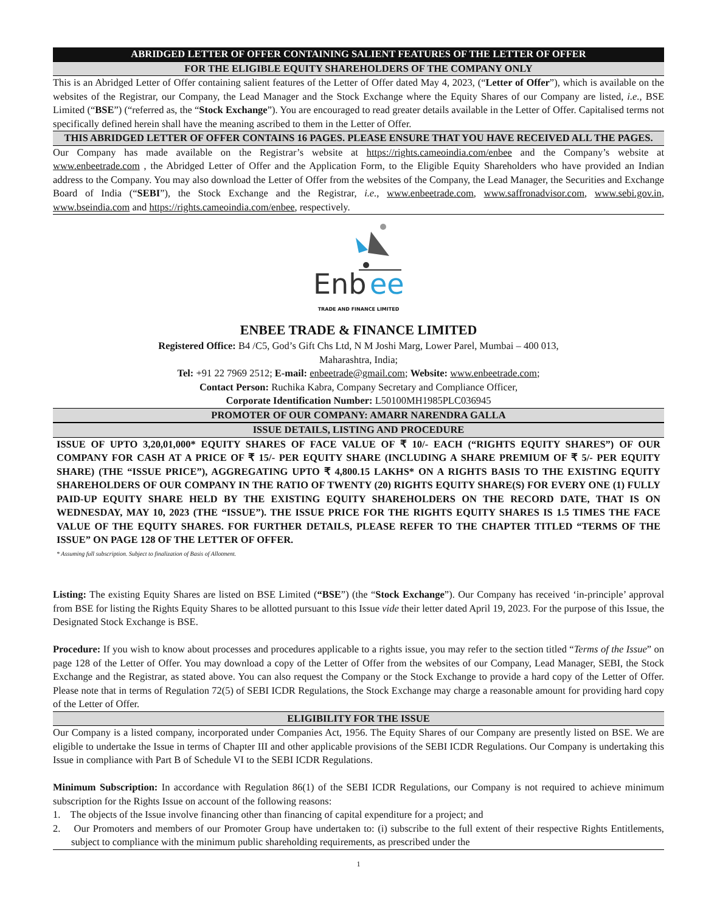ABRIDGED LETTER OF OFFER CONTAINING SALIENT FEATURES OF THE LETTER OF OFFER
FOR THE ELIGIBLE EQUITY SHAREHOLDERS OF THE COMPANY ONLY
This is an Abridged Letter of Offer containing salient features of the Letter of Offer dated May 4, 2023, (“Letter of Offer”), which is available on the websites of the Registrar, our Company, the Lead Manager and the Stock Exchange where the Equity Shares of our Company are listed, i.e., BSE Limited (“BSE”) (“referred as, the “Stock Exchange”). You are encouraged to read greater details available in the Letter of Offer. Capitalised terms not specifically defined herein shall have the meaning ascribed to them in the Letter of Offer.
THIS ABRIDGED LETTER OF OFFER CONTAINS 16 PAGES. PLEASE ENSURE THAT YOU HAVE RECEIVED ALL THE PAGES.
Our Company has made available on the Registrar’s website at https://rights.cameoindia.com/enbee and the Company’s website at www.enbeetrade.com , the Abridged Letter of Offer and the Application Form, to the Eligible Equity Shareholders who have provided an Indian address to the Company. You may also download the Letter of Offer from the websites of the Company, the Lead Manager, the Securities and Exchange Board of India (“SEBI”), the Stock Exchange and the Registrar, i.e., www.enbeetrade.com, www.saffronadvisor.com, www.sebi.gov.in, www.bseindia.com and https://rights.cameoindia.com/enbee, respectively.
Enb
ee
TRADE AND FINANCE LIMITED
ENBEE TRADE & FINANCE LIMITED
Registered Office: B4 /C5, God’s Gift Chs Ltd, N M Joshi Marg, Lower Parel, Mumbai – 400 013,
Maharashtra, India;
Tel: +91 22 7969 2512; E-mail: enbeetrade@gmail.com; Website: www.enbeetrade.com;
Contact Person: Ruchika Kabra, Company Secretary and Compliance Officer,
Corporate Identification Number: L50100MH1985PLC036945
PROMOTER OF OUR COMPANY: AMARR NARENDRA GALLA
ISSUE DETAILS, LISTING AND PROCEDURE
ISSUE OF UPTO 3,20,01,000* EQUITY SHARES OF FACE VALUE OF ₹ 10/- EACH (“RIGHTS EQUITY SHARES”) OF OUR COMPANY FOR CASH AT A PRICE OF ₹ 15/- PER EQUITY SHARE (INCLUDING A SHARE PREMIUM OF ₹ 5/- PER EQUITY SHARE) (THE “ISSUE PRICE”), AGGREGATING UPTO ₹ 4,800.15 LAKHS* ON A RIGHTS BASIS TO THE EXISTING EQUITY SHAREHOLDERS OF OUR COMPANY IN THE RATIO OF TWENTY (20) RIGHTS EQUITY SHARE(S) FOR EVERY ONE (1) FULLY PAID-UP EQUITY SHARE HELD BY THE EXISTING EQUITY SHAREHOLDERS ON THE RECORD DATE, THAT IS ON WEDNESDAY, MAY 10, 2023 (THE “ISSUE”). THE ISSUE PRICE FOR THE RIGHTS EQUITY SHARES IS 1.5 TIMES THE FACE VALUE OF THE EQUITY SHARES. FOR FURTHER DETAILS, PLEASE REFER TO THE CHAPTER TITLED “TERMS OF THE ISSUE” ON PAGE 128 OF THE LETTER OF OFFER.
* Assuming full subscription. Subject to finalization of Basis of Allotment.
Listing: The existing Equity Shares are listed on BSE Limited (“BSE”) (the “Stock Exchange”). Our Company has received ‘in-principle’ approval from BSE for listing the Rights Equity Shares to be allotted pursuant to this Issue vide their letter dated April 19, 2023. For the purpose of this Issue, the Designated Stock Exchange is BSE.
Procedure: If you wish to know about processes and procedures applicable to a rights issue, you may refer to the section titled “Terms of the Issue” on page 128 of the Letter of Offer. You may download a copy of the Letter of Offer from the websites of our Company, Lead Manager, SEBI, the Stock Exchange and the Registrar, as stated above. You can also request the Company or the Stock Exchange to provide a hard copy of the Letter of Offer. Please note that in terms of Regulation 72(5) of SEBI ICDR Regulations, the Stock Exchange may charge a reasonable amount for providing hard copy of the Letter of Offer.
ELIGIBILITY FOR THE ISSUE
Our Company is a listed company, incorporated under Companies Act, 1956. The Equity Shares of our Company are presently listed on BSE. We are eligible to undertake the Issue in terms of Chapter III and other applicable provisions of the SEBI ICDR Regulations. Our Company is undertaking this Issue in compliance with Part B of Schedule VI to the SEBI ICDR Regulations.
Minimum Subscription: In accordance with Regulation 86(1) of the SEBI ICDR Regulations, our Company is not required to achieve minimum subscription for the Rights Issue on account of the following reasons:
1. The objects of the Issue involve financing other than financing of capital expenditure for a project; and
2. Our Promoters and members of our Promoter Group have undertaken to: (i) subscribe to the full extent of their respective Rights Entitlements, subject to compliance with the minimum public shareholding requirements, as prescribed under the
1